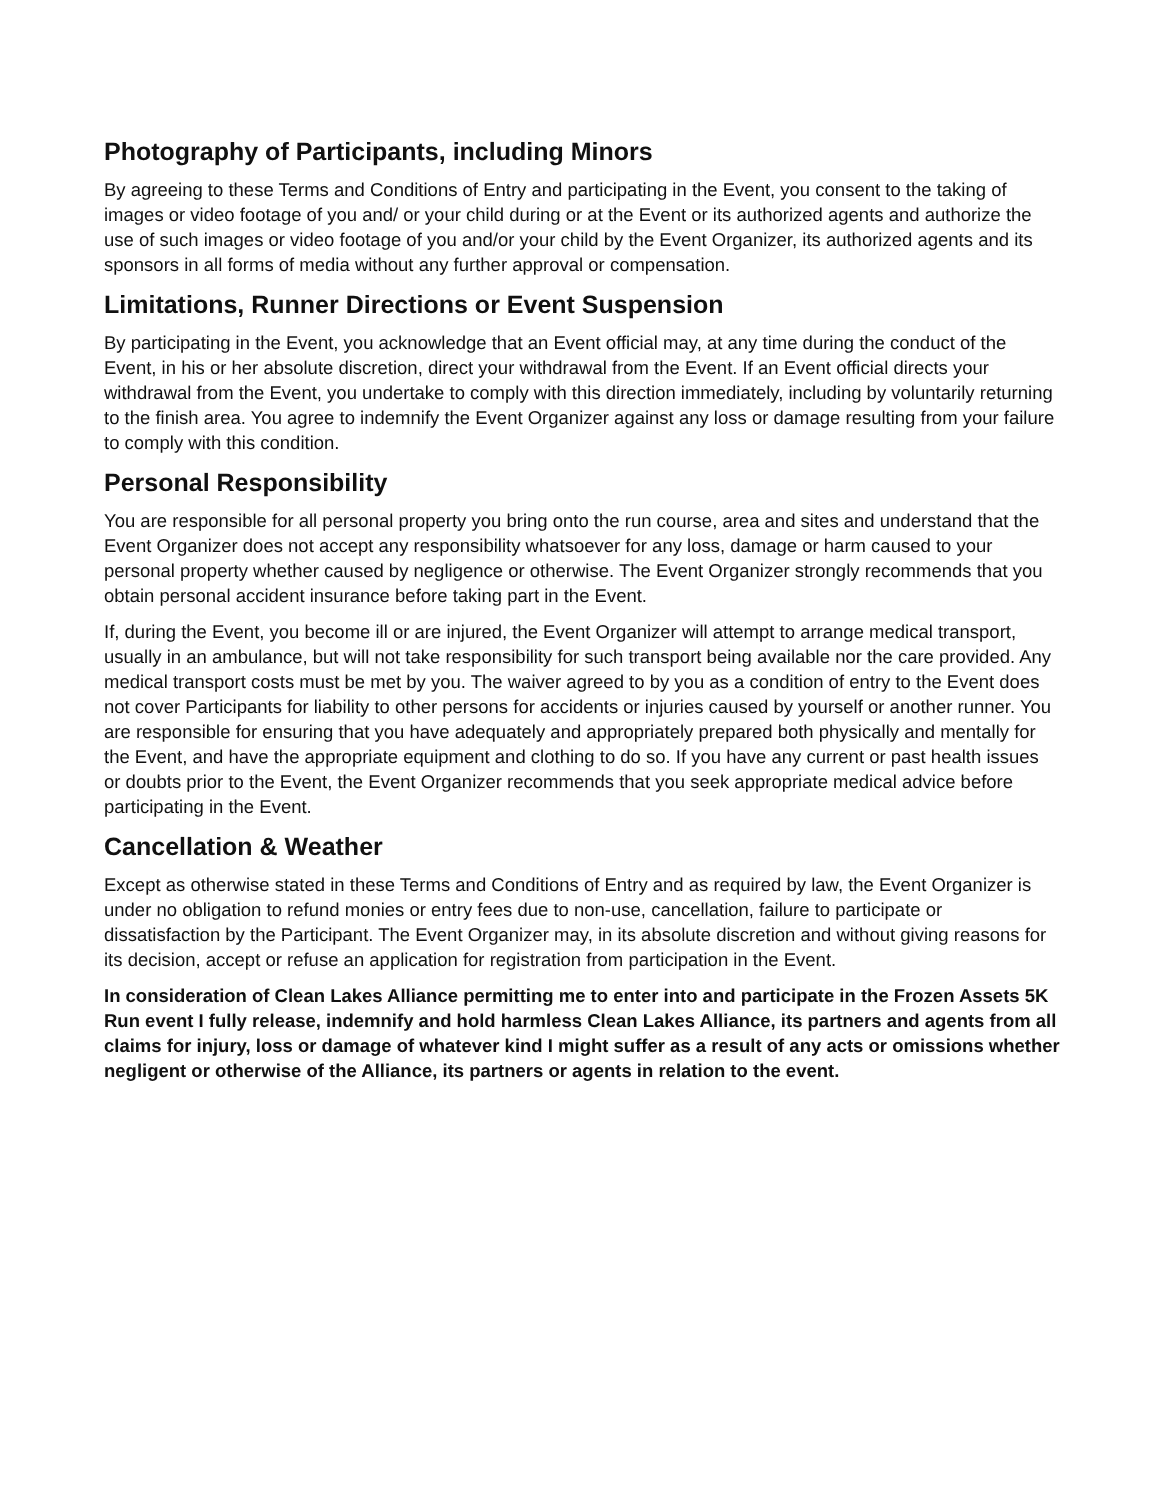Photography of Participants, including Minors
By agreeing to these Terms and Conditions of Entry and participating in the Event, you consent to the taking of images or video footage of you and/ or your child during or at the Event or its authorized agents and authorize the use of such images or video footage of you and/or your child by the Event Organizer, its authorized agents and its sponsors in all forms of media without any further approval or compensation.
Limitations, Runner Directions or Event Suspension
By participating in the Event, you acknowledge that an Event official may, at any time during the conduct of the Event, in his or her absolute discretion, direct your withdrawal from the Event. If an Event official directs your withdrawal from the Event, you undertake to comply with this direction immediately, including by voluntarily returning to the finish area. You agree to indemnify the Event Organizer against any loss or damage resulting from your failure to comply with this condition.
Personal Responsibility
You are responsible for all personal property you bring onto the run course, area and sites and understand that the Event Organizer does not accept any responsibility whatsoever for any loss, damage or harm caused to your personal property whether caused by negligence or otherwise. The Event Organizer strongly recommends that you obtain personal accident insurance before taking part in the Event.
If, during the Event, you become ill or are injured, the Event Organizer will attempt to arrange medical transport, usually in an ambulance, but will not take responsibility for such transport being available nor the care provided. Any medical transport costs must be met by you. The waiver agreed to by you as a condition of entry to the Event does not cover Participants for liability to other persons for accidents or injuries caused by yourself or another runner. You are responsible for ensuring that you have adequately and appropriately prepared both physically and mentally for the Event, and have the appropriate equipment and clothing to do so. If you have any current or past health issues or doubts prior to the Event, the Event Organizer recommends that you seek appropriate medical advice before participating in the Event.
Cancellation & Weather
Except as otherwise stated in these Terms and Conditions of Entry and as required by law, the Event Organizer is under no obligation to refund monies or entry fees due to non-use, cancellation, failure to participate or dissatisfaction by the Participant. The Event Organizer may, in its absolute discretion and without giving reasons for its decision, accept or refuse an application for registration from participation in the Event.
In consideration of Clean Lakes Alliance permitting me to enter into and participate in the Frozen Assets 5K Run event I fully release, indemnify and hold harmless Clean Lakes Alliance, its partners and agents from all claims for injury, loss or damage of whatever kind I might suffer as a result of any acts or omissions whether negligent or otherwise of the Alliance, its partners or agents in relation to the event.